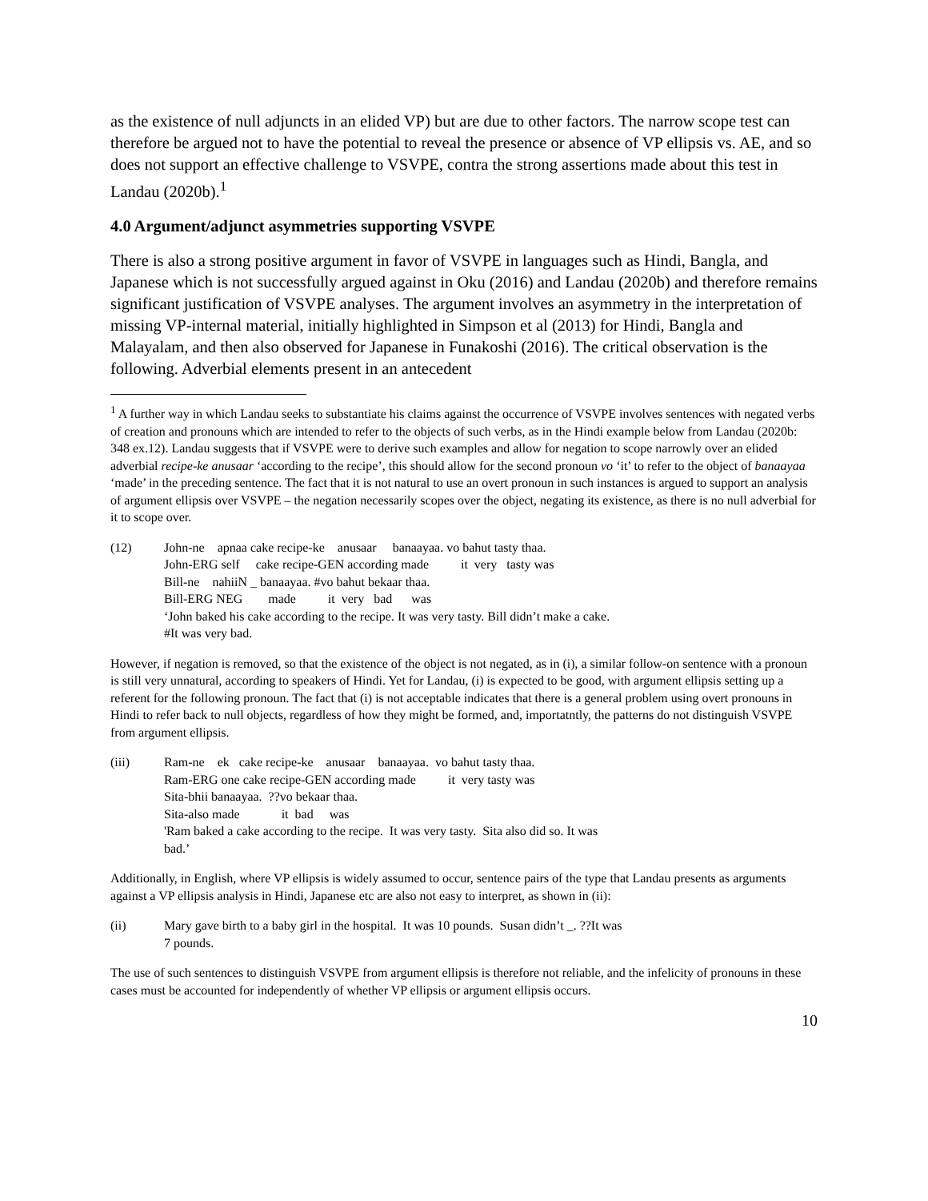as the existence of null adjuncts in an elided VP) but are due to other factors. The narrow scope test can therefore be argued not to have the potential to reveal the presence or absence of VP ellipsis vs. AE, and so does not support an effective challenge to VSVPE, contra the strong assertions made about this test in Landau (2020b).<sup>1</sup>
4.0 Argument/adjunct asymmetries supporting VSVPE
There is also a strong positive argument in favor of VSVPE in languages such as Hindi, Bangla, and Japanese which is not successfully argued against in Oku (2016) and Landau (2020b) and therefore remains significant justification of VSVPE analyses. The argument involves an asymmetry in the interpretation of missing VP-internal material, initially highlighted in Simpson et al (2013) for Hindi, Bangla and Malayalam, and then also observed for Japanese in Funakoshi (2016). The critical observation is the following. Adverbial elements present in an antecedent
<sup>1</sup> A further way in which Landau seeks to substantiate his claims against the occurrence of VSVPE involves sentences with negated verbs of creation and pronouns which are intended to refer to the objects of such verbs, as in the Hindi example below from Landau (2020b: 348 ex.12). Landau suggests that if VSVPE were to derive such examples and allow for negation to scope narrowly over an elided adverbial recipe-ke anusaar ‘according to the recipe’, this should allow for the second pronoun vo ‘it’ to refer to the object of banaayaa ‘made’ in the preceding sentence. The fact that it is not natural to use an overt pronoun in such instances is argued to support an analysis of argument ellipsis over VSVPE – the negation necessarily scopes over the object, negating its existence, as there is no null adverbial for it to scope over.
(12)
John-ne    apnaa cake recipe-ke    anusaar     banaayaa. vo bahut tasty thaa.
John-ERG self     cake recipe-GEN according made          it  very   tasty was
Bill-ne    nahiiN _ banaayaa. #vo bahut bekaar thaa.
Bill-ERG NEG        made          it  very   bad      was
‘John baked his cake according to the recipe. It was very tasty. Bill didn’t make a cake.
#It was very bad.
However, if negation is removed, so that the existence of the object is not negated, as in (i), a similar follow-on sentence with a pronoun is still very unnatural, according to speakers of Hindi. Yet for Landau, (i) is expected to be good, with argument ellipsis setting up a referent for the following pronoun. The fact that (i) is not acceptable indicates that there is a general problem using overt pronouns in Hindi to refer back to null objects, regardless of how they might be formed, and, importatntly, the patterns do not distinguish VSVPE from argument ellipsis.
(iii)
Ram-ne    ek   cake recipe-ke    anusaar    banaayaa.  vo bahut tasty thaa.
Ram-ERG one cake recipe-GEN according made          it  very tasty was
Sita-bhii banaayaa.  ??vo bekaar thaa.
Sita-also made             it  bad     was
'Ram baked a cake according to the recipe.  It was very tasty.  Sita also did so. It was
bad.’
Additionally, in English, where VP ellipsis is widely assumed to occur, sentence pairs of the type that Landau presents as arguments against a VP ellipsis analysis in Hindi, Japanese etc are also not easy to interpret, as shown in (ii):
(ii)
Mary gave birth to a baby girl in the hospital.  It was 10 pounds.  Susan didn’t _. ??It was
7 pounds.
The use of such sentences to distinguish VSVPE from argument ellipsis is therefore not reliable, and the infelicity of pronouns in these cases must be accounted for independently of whether VP ellipsis or argument ellipsis occurs.
10